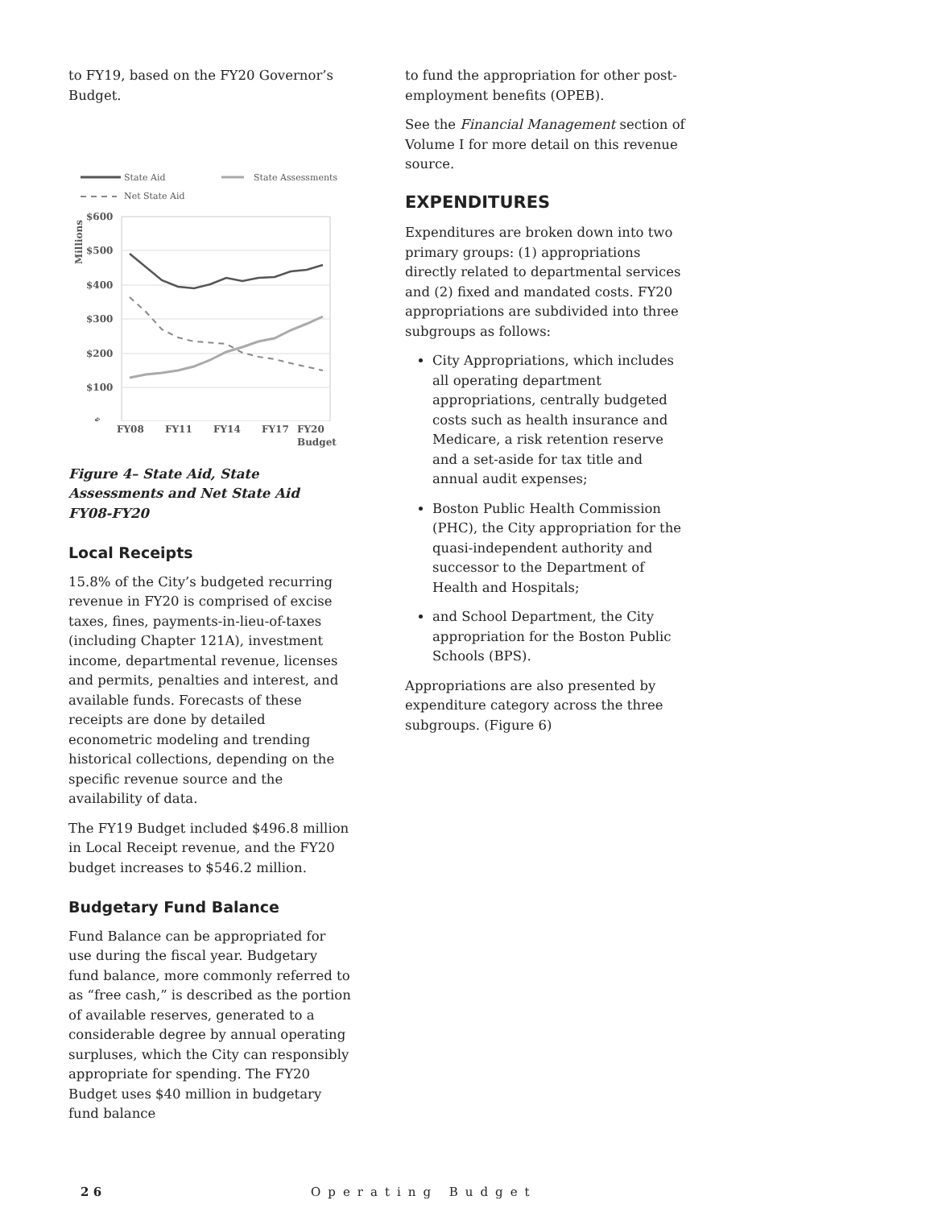to FY19, based on the FY20 Governor’s Budget.
State Aid
State Assessments
Net State Aid
$600
$500
$400
$300
$200
$100
$-
Millions
FY08 FY11 FY14 FY17 FY20
Budget
Figure 4– State Aid, State Assessments and Net State Aid
FY08-FY20
Local Receipts
15.8% of the City’s budgeted recurring revenue in FY20 is comprised of excise taxes, fines, payments-in-lieu-of-taxes (including Chapter 121A), investment income, departmental revenue, licenses and permits, penalties and interest, and available funds. Forecasts of these receipts are done by detailed econometric modeling and trending historical collections, depending on the specific revenue source and the availability of data.
The FY19 Budget included $496.8 million in Local Receipt revenue, and the FY20 budget increases to $546.2 million.
Budgetary Fund Balance
Fund Balance can be appropriated for use during the fiscal year. Budgetary fund balance, more commonly referred to as “free cash,” is described as the portion of available reserves, generated to a considerable degree by annual operating surpluses, which the City can responsibly appropriate for spending. The FY20 Budget uses $40 million in budgetary fund balance
to fund the appropriation for other post-employment benefits (OPEB).
See the Financial Management section of Volume I for more detail on this revenue source.
EXPENDITURES
Expenditures are broken down into two primary groups: (1) appropriations directly related to departmental services and (2) fixed and mandated costs. FY20 appropriations are subdivided into three subgroups as follows:
City Appropriations, which includes all operating department appropriations, centrally budgeted costs such as health insurance and Medicare, a risk retention reserve and a set-aside for tax title and annual audit expenses;
Boston Public Health Commission (PHC), the City appropriation for the quasi-independent authority and successor to the Department of Health and Hospitals;
and School Department, the City appropriation for the Boston Public Schools (BPS).
Appropriations are also presented by expenditure category across the three subgroups. (Figure 6)
2 6 Operating Budget